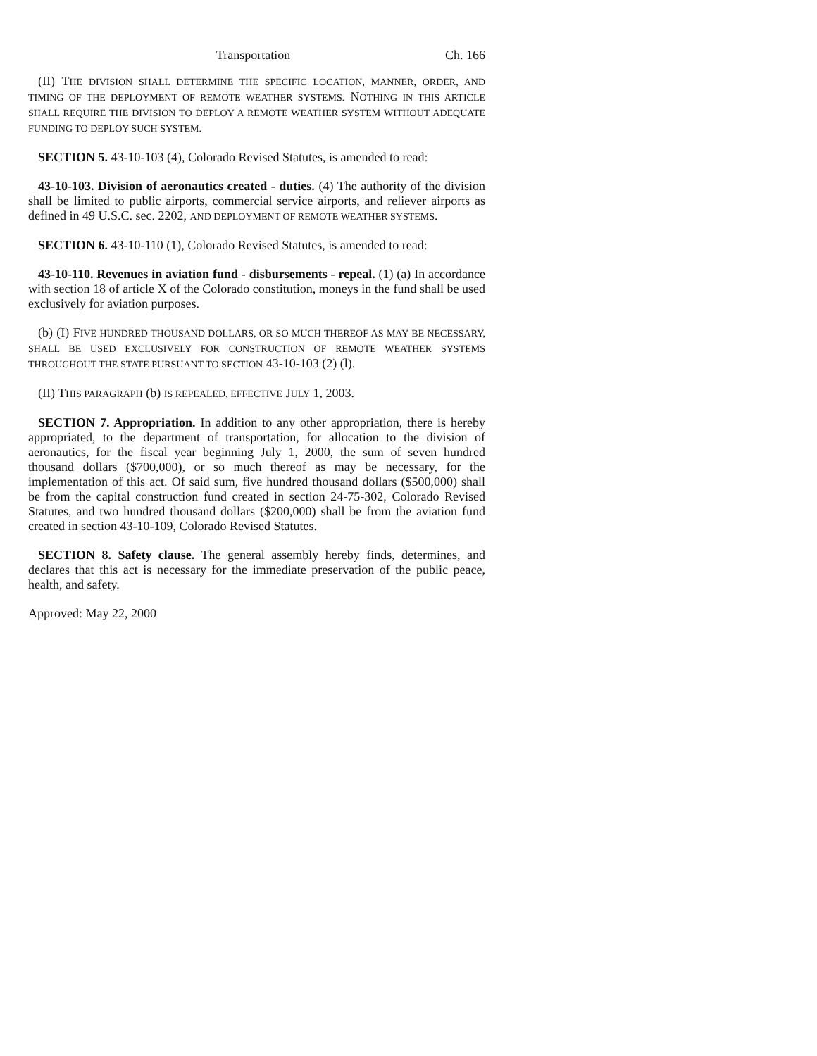Transportation Ch. 166
(II) THE DIVISION SHALL DETERMINE THE SPECIFIC LOCATION, MANNER, ORDER, AND TIMING OF THE DEPLOYMENT OF REMOTE WEATHER SYSTEMS. NOTHING IN THIS ARTICLE SHALL REQUIRE THE DIVISION TO DEPLOY A REMOTE WEATHER SYSTEM WITHOUT ADEQUATE FUNDING TO DEPLOY SUCH SYSTEM.
SECTION 5. 43-10-103 (4), Colorado Revised Statutes, is amended to read:
43-10-103. Division of aeronautics created - duties. (4) The authority of the division shall be limited to public airports, commercial service airports, and reliever airports as defined in 49 U.S.C. sec. 2202, AND DEPLOYMENT OF REMOTE WEATHER SYSTEMS.
SECTION 6. 43-10-110 (1), Colorado Revised Statutes, is amended to read:
43-10-110. Revenues in aviation fund - disbursements - repeal. (1) (a) In accordance with section 18 of article X of the Colorado constitution, moneys in the fund shall be used exclusively for aviation purposes.
(b) (I) FIVE HUNDRED THOUSAND DOLLARS, OR SO MUCH THEREOF AS MAY BE NECESSARY, SHALL BE USED EXCLUSIVELY FOR CONSTRUCTION OF REMOTE WEATHER SYSTEMS THROUGHOUT THE STATE PURSUANT TO SECTION 43-10-103 (2) (l).
(II) THIS PARAGRAPH (b) IS REPEALED, EFFECTIVE JULY 1, 2003.
SECTION 7. Appropriation. In addition to any other appropriation, there is hereby appropriated, to the department of transportation, for allocation to the division of aeronautics, for the fiscal year beginning July 1, 2000, the sum of seven hundred thousand dollars ($700,000), or so much thereof as may be necessary, for the implementation of this act. Of said sum, five hundred thousand dollars ($500,000) shall be from the capital construction fund created in section 24-75-302, Colorado Revised Statutes, and two hundred thousand dollars ($200,000) shall be from the aviation fund created in section 43-10-109, Colorado Revised Statutes.
SECTION 8. Safety clause. The general assembly hereby finds, determines, and declares that this act is necessary for the immediate preservation of the public peace, health, and safety.
Approved: May 22, 2000